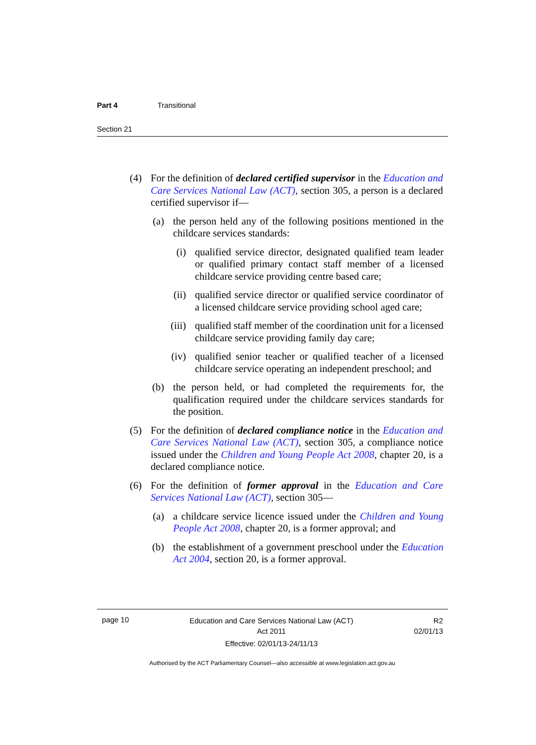Part 4 Transitional
Section 21
(4) For the definition of declared certified supervisor in the Education and Care Services National Law (ACT), section 305, a person is a declared certified supervisor if—
(a) the person held any of the following positions mentioned in the childcare services standards:
(i) qualified service director, designated qualified team leader or qualified primary contact staff member of a licensed childcare service providing centre based care;
(ii) qualified service director or qualified service coordinator of a licensed childcare service providing school aged care;
(iii) qualified staff member of the coordination unit for a licensed childcare service providing family day care;
(iv) qualified senior teacher or qualified teacher of a licensed childcare service operating an independent preschool; and
(b) the person held, or had completed the requirements for, the qualification required under the childcare services standards for the position.
(5) For the definition of declared compliance notice in the Education and Care Services National Law (ACT), section 305, a compliance notice issued under the Children and Young People Act 2008, chapter 20, is a declared compliance notice.
(6) For the definition of former approval in the Education and Care Services National Law (ACT), section 305—
(a) a childcare service licence issued under the Children and Young People Act 2008, chapter 20, is a former approval; and
(b) the establishment of a government preschool under the Education Act 2004, section 20, is a former approval.
page 10 Education and Care Services National Law (ACT)
Act 2011
Effective: 02/01/13-24/11/13 R2
02/01/13
Authorised by the ACT Parliamentary Counsel—also accessible at www.legislation.act.gov.au